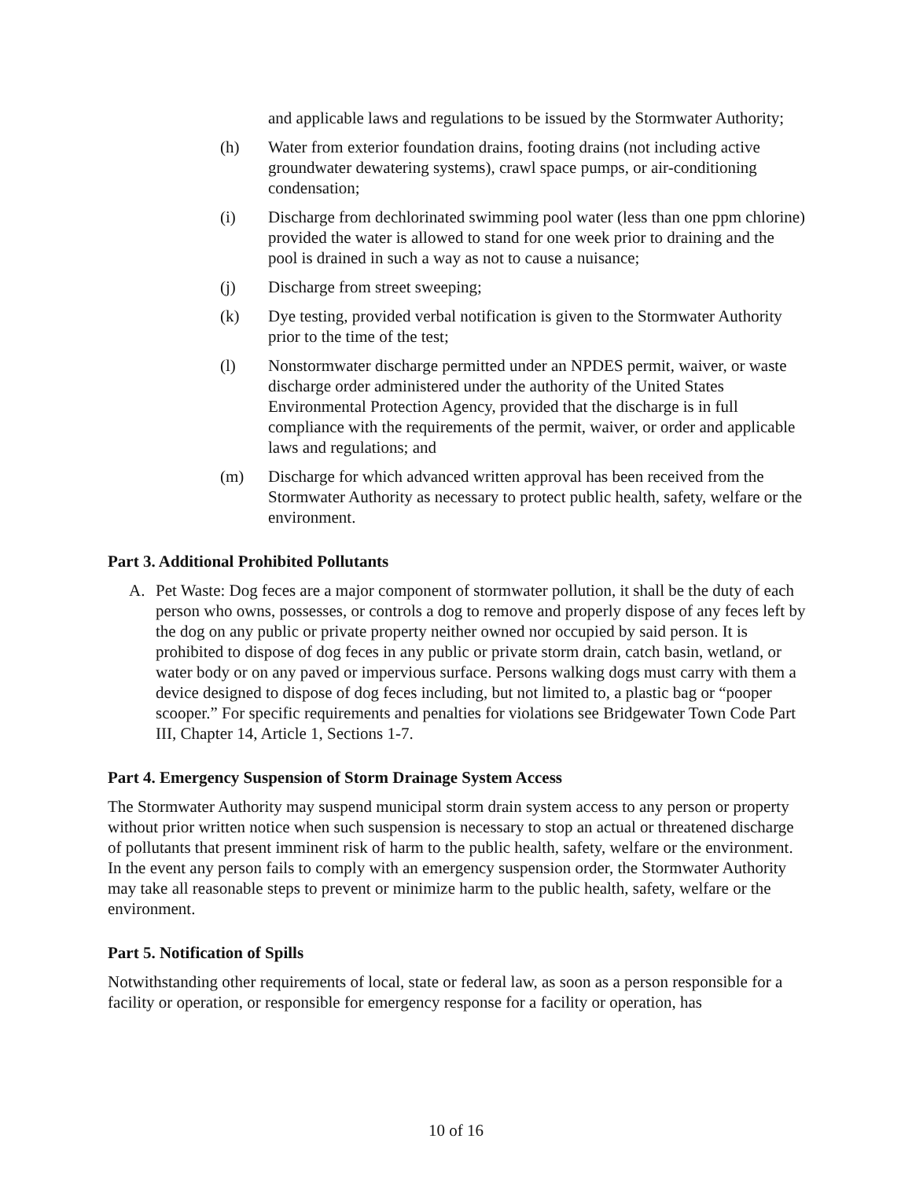and applicable laws and regulations to be issued by the Stormwater Authority;
(h) Water from exterior foundation drains, footing drains (not including active groundwater dewatering systems), crawl space pumps, or air-conditioning condensation;
(i) Discharge from dechlorinated swimming pool water (less than one ppm chlorine) provided the water is allowed to stand for one week prior to draining and the pool is drained in such a way as not to cause a nuisance;
(j) Discharge from street sweeping;
(k) Dye testing, provided verbal notification is given to the Stormwater Authority prior to the time of the test;
(l) Nonstormwater discharge permitted under an NPDES permit, waiver, or waste discharge order administered under the authority of the United States Environmental Protection Agency, provided that the discharge is in full compliance with the requirements of the permit, waiver, or order and applicable laws and regulations; and
(m) Discharge for which advanced written approval has been received from the Stormwater Authority as necessary to protect public health, safety, welfare or the environment.
Part 3. Additional Prohibited Pollutants
A. Pet Waste: Dog feces are a major component of stormwater pollution, it shall be the duty of each person who owns, possesses, or controls a dog to remove and properly dispose of any feces left by the dog on any public or private property neither owned nor occupied by said person. It is prohibited to dispose of dog feces in any public or private storm drain, catch basin, wetland, or water body or on any paved or impervious surface. Persons walking dogs must carry with them a device designed to dispose of dog feces including, but not limited to, a plastic bag or “pooper scooper.” For specific requirements and penalties for violations see Bridgewater Town Code Part III, Chapter 14, Article 1, Sections 1-7.
Part 4. Emergency Suspension of Storm Drainage System Access
The Stormwater Authority may suspend municipal storm drain system access to any person or property without prior written notice when such suspension is necessary to stop an actual or threatened discharge of pollutants that present imminent risk of harm to the public health, safety, welfare or the environment. In the event any person fails to comply with an emergency suspension order, the Stormwater Authority may take all reasonable steps to prevent or minimize harm to the public health, safety, welfare or the environment.
Part 5. Notification of Spills
Notwithstanding other requirements of local, state or federal law, as soon as a person responsible for a facility or operation, or responsible for emergency response for a facility or operation, has
10 of 16